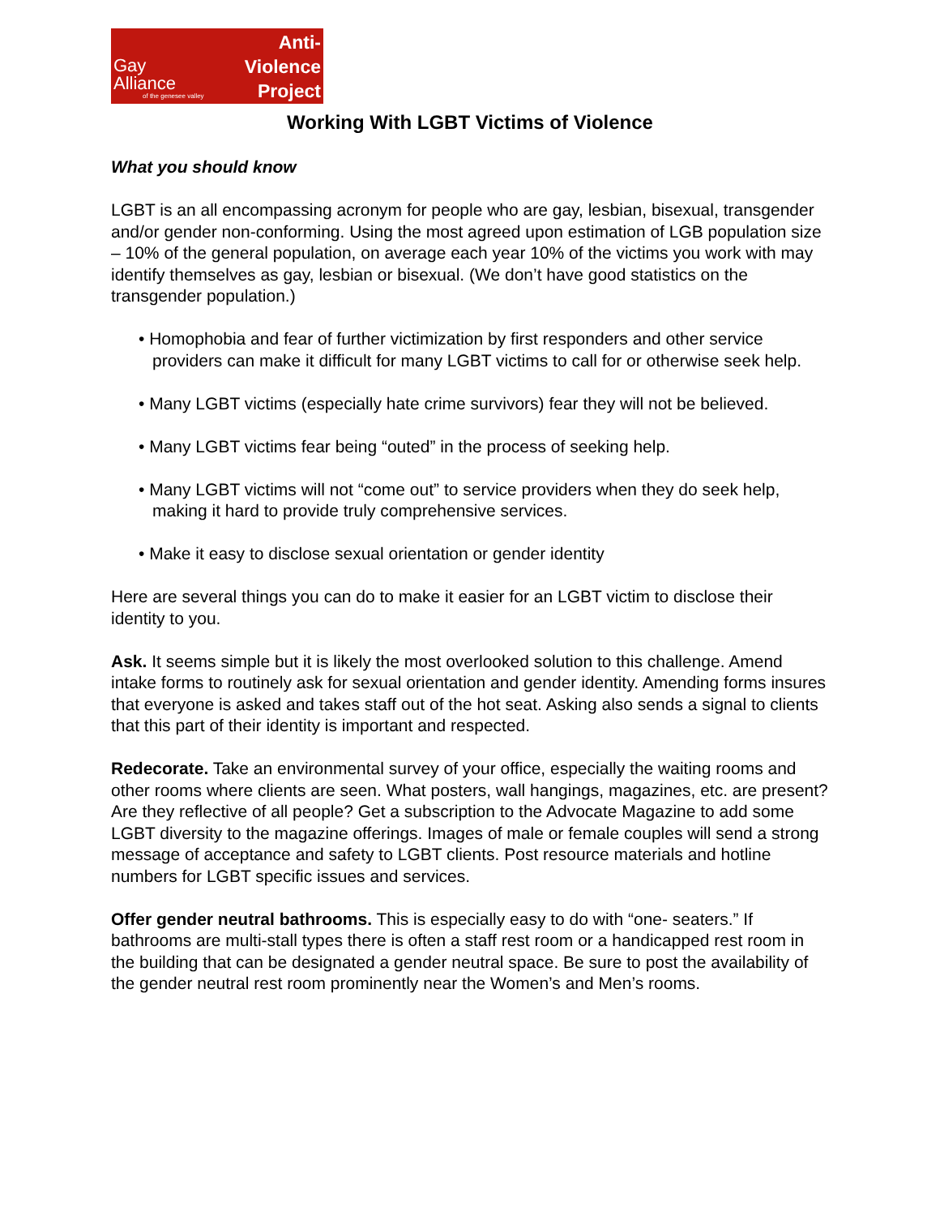Gay Alliance
of the genesee valley
Anti-Violence
Project
Working With LGBT Victims of Violence
What you should know
LGBT is an all encompassing acronym for people who are gay, lesbian, bisexual, transgender and/or gender non-conforming. Using the most agreed upon estimation of LGB population size – 10% of the general population, on average each year 10% of the victims you work with may identify themselves as gay, lesbian or bisexual. (We don’t have good statistics on the transgender population.)
• Homophobia and fear of further victimization by first responders and other service providers can make it difficult for many LGBT victims to call for or otherwise seek help.
• Many LGBT victims (especially hate crime survivors) fear they will not be believed.
• Many LGBT victims fear being “outed” in the process of seeking help.
• Many LGBT victims will not “come out” to service providers when they do seek help, making it hard to provide truly comprehensive services.
• Make it easy to disclose sexual orientation or gender identity
Here are several things you can do to make it easier for an LGBT victim to disclose their identity to you.
Ask. It seems simple but it is likely the most overlooked solution to this challenge. Amend intake forms to routinely ask for sexual orientation and gender identity. Amending forms insures that everyone is asked and takes staff out of the hot seat. Asking also sends a signal to clients that this part of their identity is important and respected.
Redecorate. Take an environmental survey of your office, especially the waiting rooms and other rooms where clients are seen. What posters, wall hangings, magazines, etc. are present? Are they reflective of all people? Get a subscription to the Advocate Magazine to add some LGBT diversity to the magazine offerings. Images of male or female couples will send a strong message of acceptance and safety to LGBT clients. Post resource materials and hotline numbers for LGBT specific issues and services.
Offer gender neutral bathrooms. This is especially easy to do with “one- seaters.” If bathrooms are multi-stall types there is often a staff rest room or a handicapped rest room in the building that can be designated a gender neutral space. Be sure to post the availability of the gender neutral rest room prominently near the Women’s and Men’s rooms.